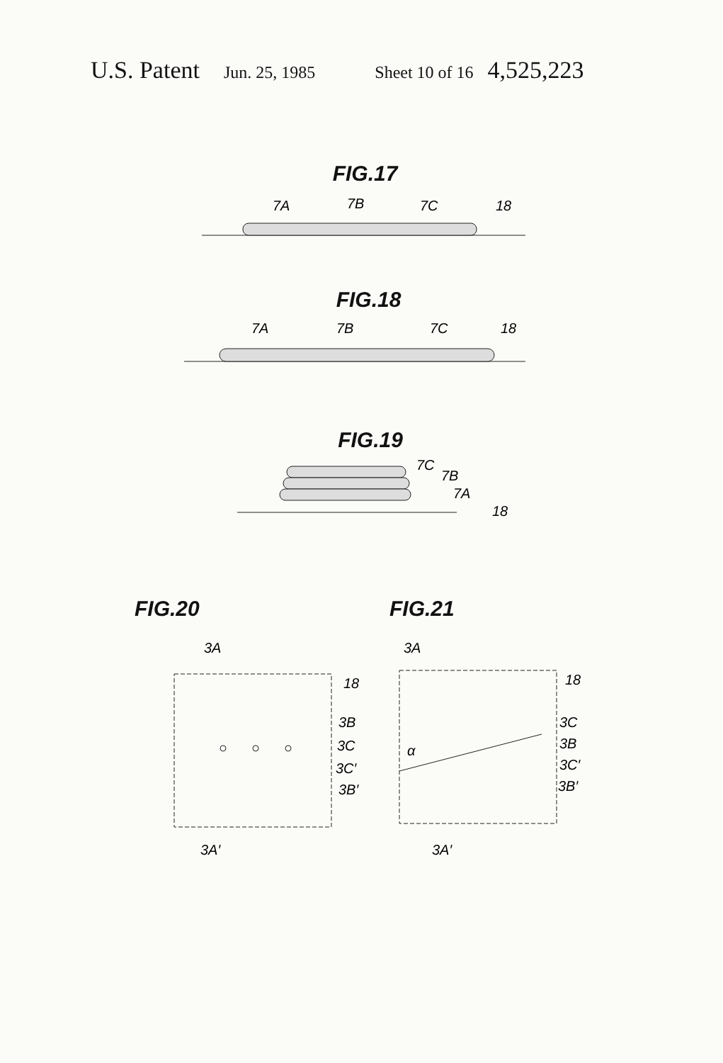U.S. Patent Jun. 25, 1985 Sheet 10 of 16 4,525,223
FIG.17
7A
7B
7C
18
FIG.18
7A
7B
7C
18
FIG.19
7C
7B
7A
18
FIG.20 FIG.21
3A
18
3B
3C
3C′
3B′
3A′
3A
18
3C
3B
3C′
3B′
3A′
α